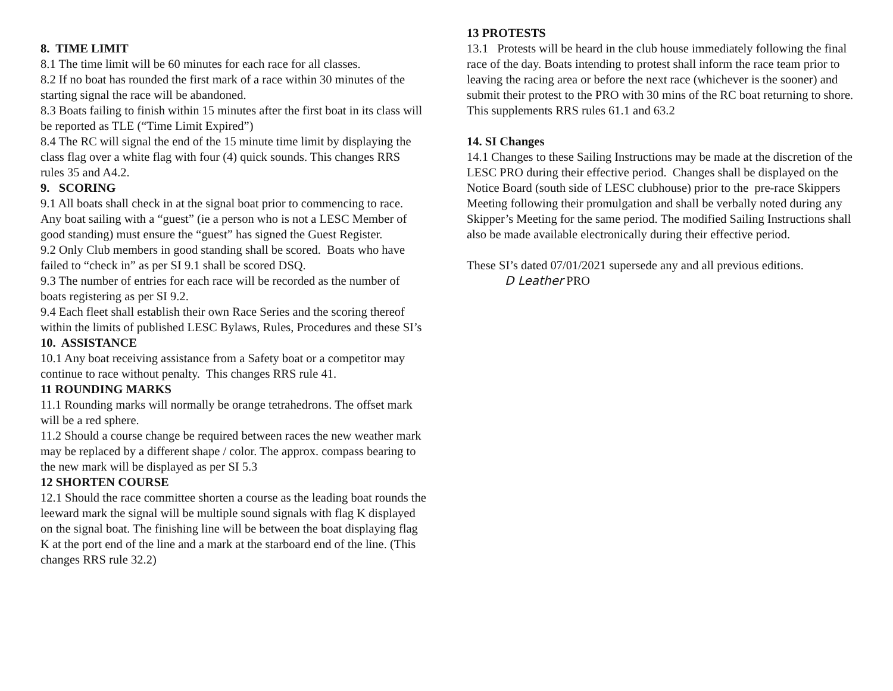8. TIME LIMIT
8.1 The time limit will be 60 minutes for each race for all classes.
8.2 If no boat has rounded the first mark of a race within 30 minutes of the starting signal the race will be abandoned.
8.3 Boats failing to finish within 15 minutes after the first boat in its class will be reported as TLE (“Time Limit Expired”)
8.4 The RC will signal the end of the 15 minute time limit by displaying the class flag over a white flag with four (4) quick sounds. This changes RRS rules 35 and A4.2.
9. SCORING
9.1 All boats shall check in at the signal boat prior to commencing to race. Any boat sailing with a “guest” (ie a person who is not a LESC Member of good standing) must ensure the “guest” has signed the Guest Register.
9.2 Only Club members in good standing shall be scored. Boats who have failed to “check in” as per SI 9.1 shall be scored DSQ.
9.3 The number of entries for each race will be recorded as the number of boats registering as per SI 9.2.
9.4 Each fleet shall establish their own Race Series and the scoring thereof within the limits of published LESC Bylaws, Rules, Procedures and these SI’s
10. ASSISTANCE
10.1 Any boat receiving assistance from a Safety boat or a competitor may continue to race without penalty. This changes RRS rule 41.
11 ROUNDING MARKS
11.1 Rounding marks will normally be orange tetrahedrons. The offset mark will be a red sphere.
11.2 Should a course change be required between races the new weather mark may be replaced by a different shape / color. The approx. compass bearing to the new mark will be displayed as per SI 5.3
12 SHORTEN COURSE
12.1 Should the race committee shorten a course as the leading boat rounds the leeward mark the signal will be multiple sound signals with flag K displayed on the signal boat. The finishing line will be between the boat displaying flag K at the port end of the line and a mark at the starboard end of the line. (This changes RRS rule 32.2)
13 PROTESTS
13.1 Protests will be heard in the club house immediately following the final race of the day. Boats intending to protest shall inform the race team prior to leaving the racing area or before the next race (whichever is the sooner) and submit their protest to the PRO with 30 mins of the RC boat returning to shore. This supplements RRS rules 61.1 and 63.2
14. SI Changes
14.1 Changes to these Sailing Instructions may be made at the discretion of the LESC PRO during their effective period. Changes shall be displayed on the Notice Board (south side of LESC clubhouse) prior to the pre-race Skippers Meeting following their promulgation and shall be verbally noted during any Skipper’s Meeting for the same period. The modified Sailing Instructions shall also be made available electronically during their effective period.
These SI’s dated 07/01/2021 supersede any and all previous editions.
D Leather PRO